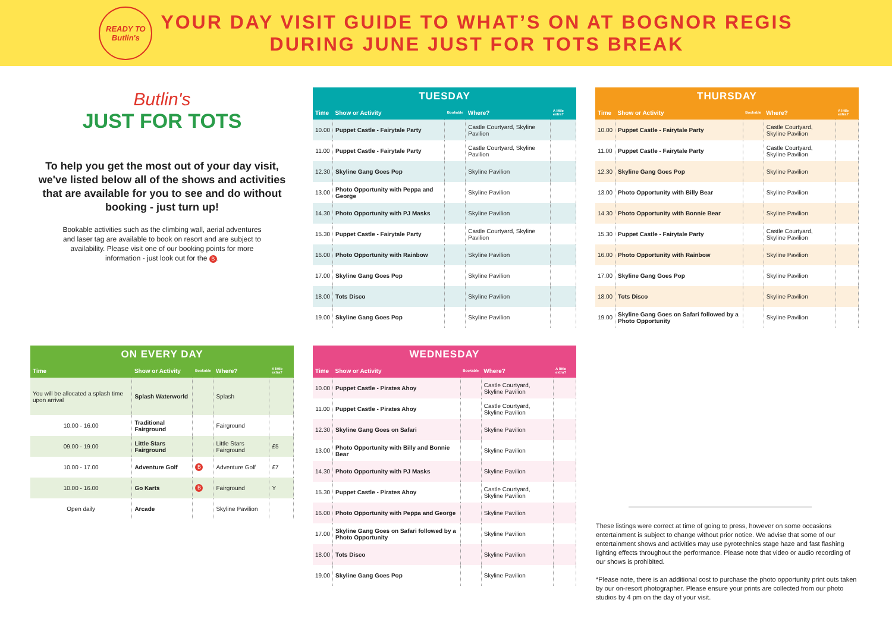READY TO Butlin's
YOUR DAY VISIT GUIDE TO WHAT’S ON AT BOGNOR REGIS
DURING JUNE JUST FOR TOTS BREAK
Butlin's
JUST FOR TOTS
To help you get the most out of your day visit, we've listed below all of the shows and activities that are available for you to see and do without booking - just turn up!
Bookable activities such as the climbing wall, aerial adventures and laser tag are available to book on resort and are subject to availability. Please visit one of our booking points for more information - just look out for the B.
ON EVERY DAY
| Time | Show or Activity | Bookable | Where? | A little extra? |
| --- | --- | --- | --- | --- |
| You will be allocated a splash time upon arrival | Splash Waterworld | | Splash | |
| 10.00 - 16.00 | Traditional Fairground | | Fairground | |
| 09.00 - 19.00 | Little Stars Fairground | | Little Stars Fairground | £5 |
| 10.00 - 17.00 | Adventure Golf | B | Adventure Golf | £7 |
| 10.00 - 16.00 | Go Karts | B | Fairground | Y |
| Open daily | Arcade | | Skyline Pavilion | |
TUESDAY
| Time | Show or Activity | Bookable | Where? | A little extra? |
| --- | --- | --- | --- | --- |
| 10.00 | Puppet Castle - Fairytale Party | | Castle Courtyard, Skyline Pavilion | |
| 11.00 | Puppet Castle - Fairytale Party | | Castle Courtyard, Skyline Pavilion | |
| 12.30 | Skyline Gang Goes Pop | | Skyline Pavilion | |
| 13.00 | Photo Opportunity with Peppa and George | | Skyline Pavilion | |
| 14.30 | Photo Opportunity with PJ Masks | | Skyline Pavilion | |
| 15.30 | Puppet Castle - Fairytale Party | | Castle Courtyard, Skyline Pavilion | |
| 16.00 | Photo Opportunity with Rainbow | | Skyline Pavilion | |
| 17.00 | Skyline Gang Goes Pop | | Skyline Pavilion | |
| 18.00 | Tots Disco | | Skyline Pavilion | |
| 19.00 | Skyline Gang Goes Pop | | Skyline Pavilion | |
WEDNESDAY
| Time | Show or Activity | Bookable | Where? | A little extra? |
| --- | --- | --- | --- | --- |
| 10.00 | Puppet Castle - Pirates Ahoy | | Castle Courtyard, Skyline Pavilion | |
| 11.00 | Puppet Castle - Pirates Ahoy | | Castle Courtyard, Skyline Pavilion | |
| 12.30 | Skyline Gang Goes on Safari | | Skyline Pavilion | |
| 13.00 | Photo Opportunity with Billy and Bonnie Bear | | Skyline Pavilion | |
| 14.30 | Photo Opportunity with PJ Masks | | Skyline Pavilion | |
| 15.30 | Puppet Castle - Pirates Ahoy | | Castle Courtyard, Skyline Pavilion | |
| 16.00 | Photo Opportunity with Peppa and George | | Skyline Pavilion | |
| 17.00 | Skyline Gang Goes on Safari followed by a Photo Opportunity | | Skyline Pavilion | |
| 18.00 | Tots Disco | | Skyline Pavilion | |
| 19.00 | Skyline Gang Goes Pop | | Skyline Pavilion | |
THURSDAY
| Time | Show or Activity | Bookable | Where? | A little extra? |
| --- | --- | --- | --- | --- |
| 10.00 | Puppet Castle - Fairytale Party | | Castle Courtyard, Skyline Pavilion | |
| 11.00 | Puppet Castle - Fairytale Party | | Castle Courtyard, Skyline Pavilion | |
| 12.30 | Skyline Gang Goes Pop | | Skyline Pavilion | |
| 13.00 | Photo Opportunity with Billy Bear | | Skyline Pavilion | |
| 14.30 | Photo Opportunity with Bonnie Bear | | Skyline Pavilion | |
| 15.30 | Puppet Castle - Fairytale Party | | Castle Courtyard, Skyline Pavilion | |
| 16.00 | Photo Opportunity with Rainbow | | Skyline Pavilion | |
| 17.00 | Skyline Gang Goes Pop | | Skyline Pavilion | |
| 18.00 | Tots Disco | | Skyline Pavilion | |
| 19.00 | Skyline Gang Goes on Safari followed by a Photo Opportunity | | Skyline Pavilion | |
These listings were correct at time of going to press, however on some occasions entertainment is subject to change without prior notice. We advise that some of our entertainment shows and activities may use pyrotechnics stage haze and fast flashing lighting effects throughout the performance. Please note that video or audio recording of our shows is prohibited.
*Please note, there is an additional cost to purchase the photo opportunity print outs taken by our on-resort photographer. Please ensure your prints are collected from our photo studios by 4 pm on the day of your visit.